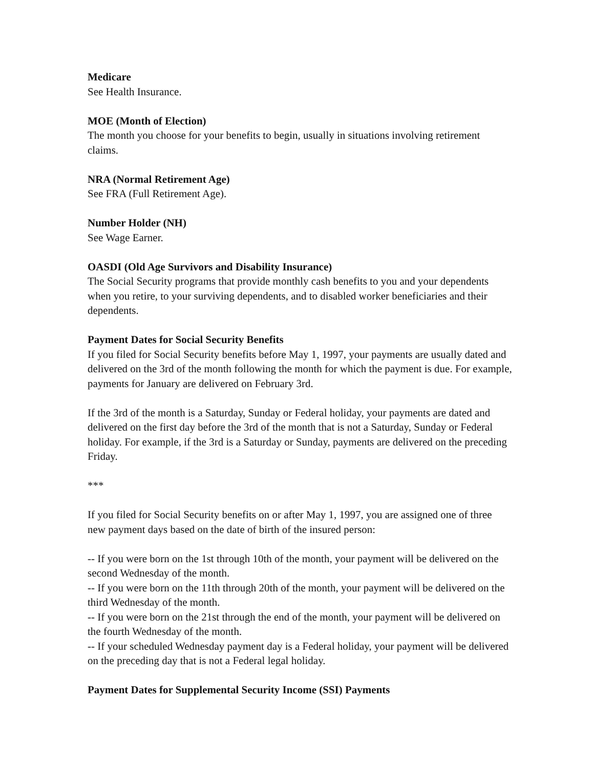Medicare
See Health Insurance.
MOE (Month of Election)
The month you choose for your benefits to begin, usually in situations involving retirement claims.
NRA (Normal Retirement Age)
See FRA (Full Retirement Age).
Number Holder (NH)
See Wage Earner.
OASDI (Old Age Survivors and Disability Insurance)
The Social Security programs that provide monthly cash benefits to you and your dependents when you retire, to your surviving dependents, and to disabled worker beneficiaries and their dependents.
Payment Dates for Social Security Benefits
If you filed for Social Security benefits before May 1, 1997, your payments are usually dated and delivered on the 3rd of the month following the month for which the payment is due. For example, payments for January are delivered on February 3rd.
If the 3rd of the month is a Saturday, Sunday or Federal holiday, your payments are dated and delivered on the first day before the 3rd of the month that is not a Saturday, Sunday or Federal holiday. For example, if the 3rd is a Saturday or Sunday, payments are delivered on the preceding Friday.
***
If you filed for Social Security benefits on or after May 1, 1997, you are assigned one of three new payment days based on the date of birth of the insured person:
-- If you were born on the 1st through 10th of the month, your payment will be delivered on the second Wednesday of the month.
-- If you were born on the 11th through 20th of the month, your payment will be delivered on the third Wednesday of the month.
-- If you were born on the 21st through the end of the month, your payment will be delivered on the fourth Wednesday of the month.
-- If your scheduled Wednesday payment day is a Federal holiday, your payment will be delivered on the preceding day that is not a Federal legal holiday.
Payment Dates for Supplemental Security Income (SSI) Payments